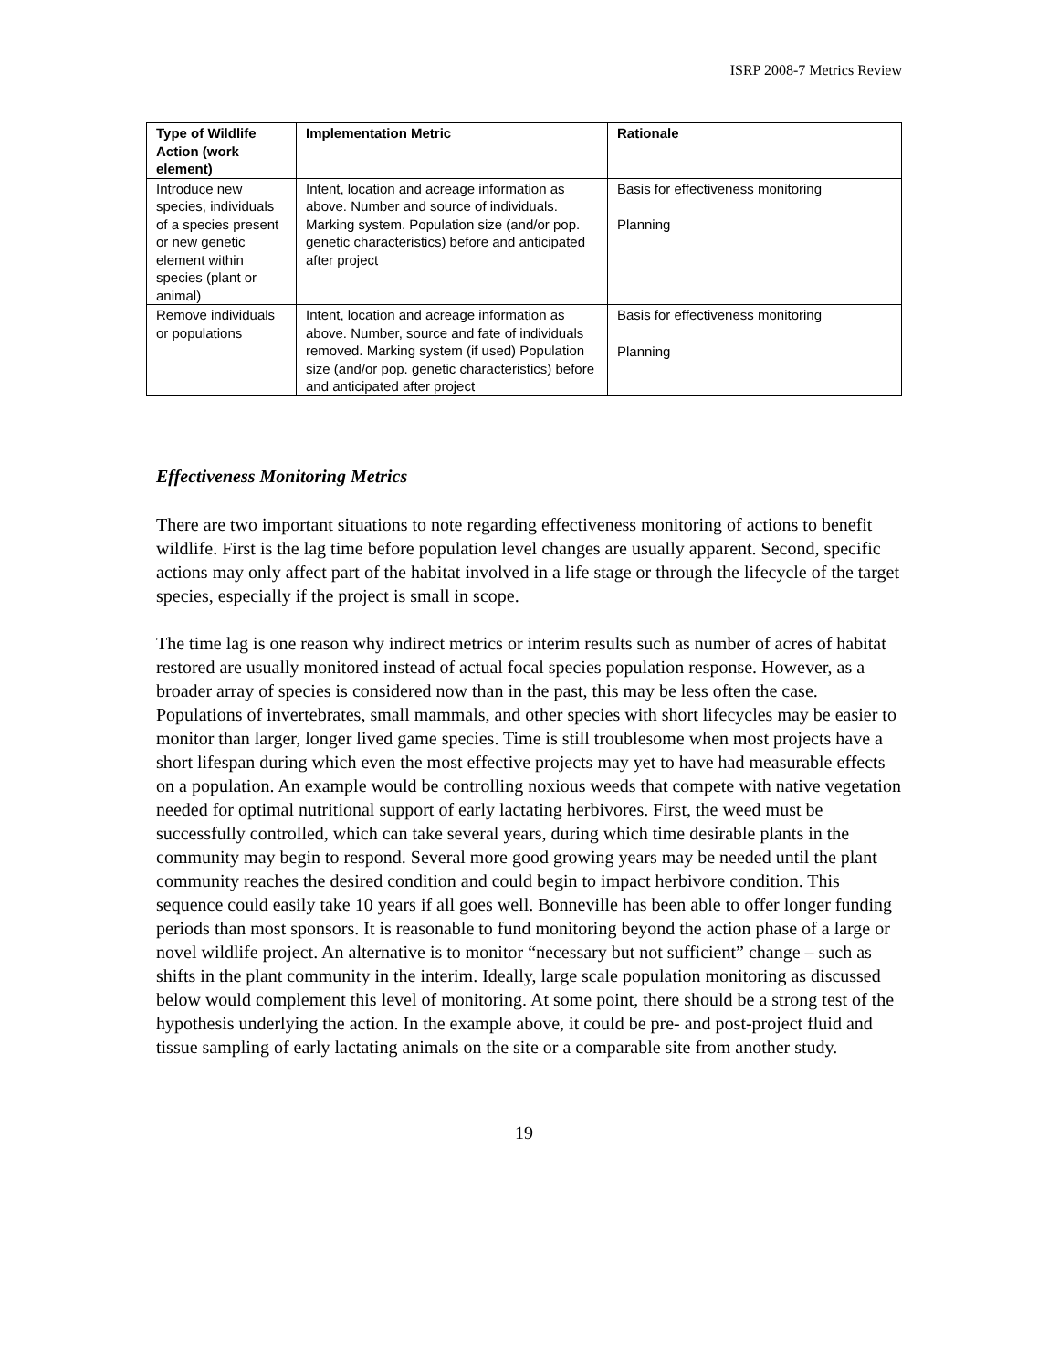ISRP 2008-7 Metrics Review
| Type of Wildlife Action (work element) | Implementation Metric | Rationale |
| --- | --- | --- |
| Introduce new species, individuals of a species present or new genetic element within species (plant or animal) | Intent, location and acreage information as above. Number and source of individuals. Marking system. Population size (and/or pop. genetic characteristics) before and anticipated after project | Basis for effectiveness monitoring Planning |
| Remove individuals or populations | Intent, location and acreage information as above. Number, source and fate of individuals removed. Marking system (if used) Population size (and/or pop. genetic characteristics) before and anticipated after project | Basis for effectiveness monitoring Planning |
Effectiveness Monitoring Metrics
There are two important situations to note regarding effectiveness monitoring of actions to benefit wildlife. First is the lag time before population level changes are usually apparent. Second, specific actions may only affect part of the habitat involved in a life stage or through the lifecycle of the target species, especially if the project is small in scope.
The time lag is one reason why indirect metrics or interim results such as number of acres of habitat restored are usually monitored instead of actual focal species population response. However, as a broader array of species is considered now than in the past, this may be less often the case. Populations of invertebrates, small mammals, and other species with short lifecycles may be easier to monitor than larger, longer lived game species. Time is still troublesome when most projects have a short lifespan during which even the most effective projects may yet to have had measurable effects on a population. An example would be controlling noxious weeds that compete with native vegetation needed for optimal nutritional support of early lactating herbivores. First, the weed must be successfully controlled, which can take several years, during which time desirable plants in the community may begin to respond. Several more good growing years may be needed until the plant community reaches the desired condition and could begin to impact herbivore condition. This sequence could easily take 10 years if all goes well. Bonneville has been able to offer longer funding periods than most sponsors. It is reasonable to fund monitoring beyond the action phase of a large or novel wildlife project. An alternative is to monitor “necessary but not sufficient” change – such as shifts in the plant community in the interim. Ideally, large scale population monitoring as discussed below would complement this level of monitoring. At some point, there should be a strong test of the hypothesis underlying the action. In the example above, it could be pre- and post-project fluid and tissue sampling of early lactating animals on the site or a comparable site from another study.
19